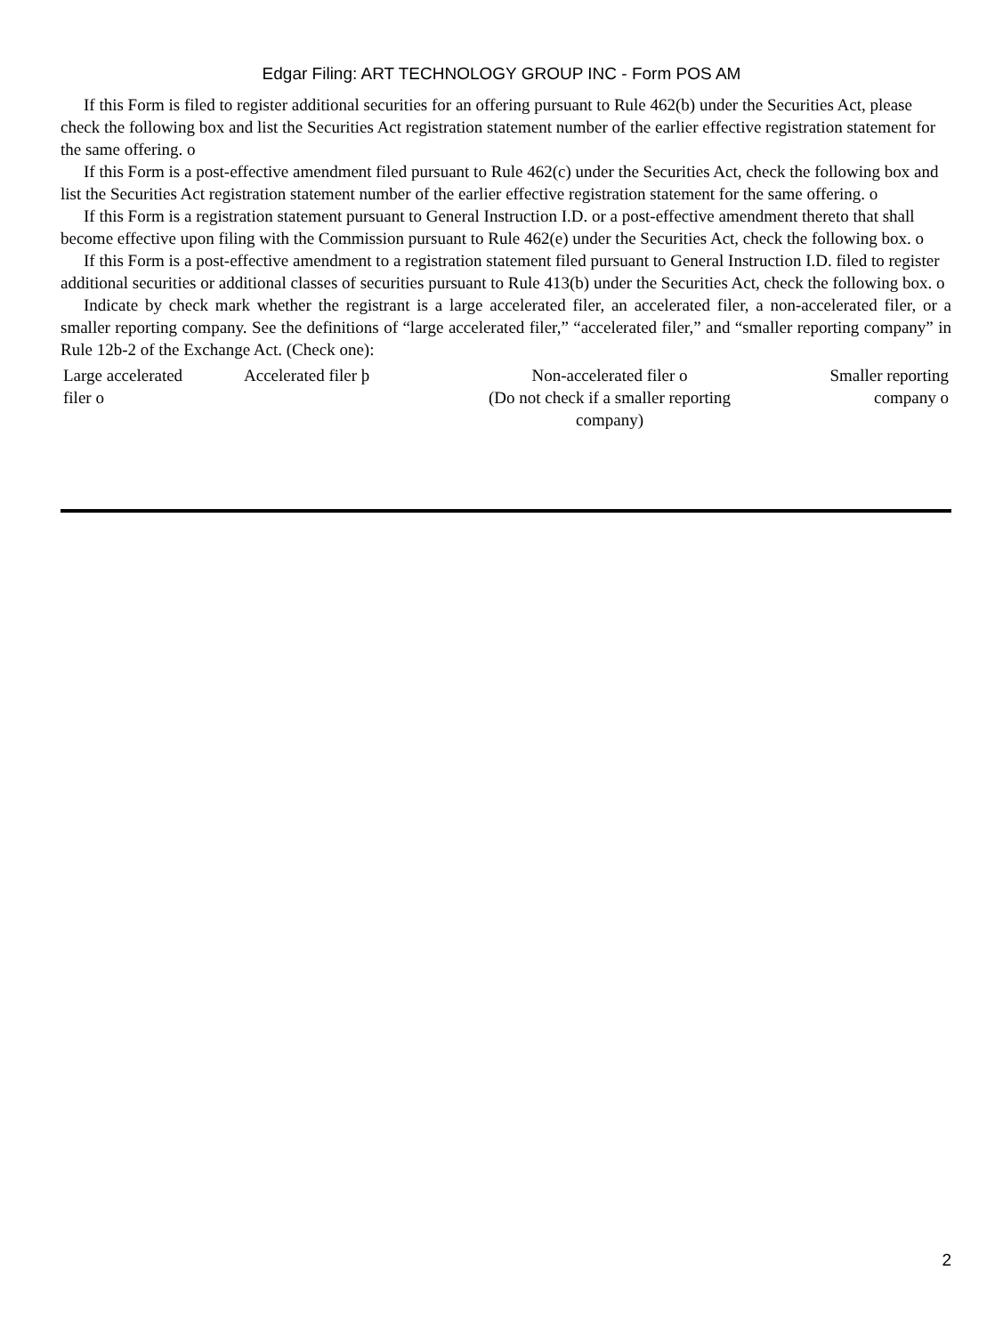Edgar Filing: ART TECHNOLOGY GROUP INC - Form POS AM
If this Form is filed to register additional securities for an offering pursuant to Rule 462(b) under the Securities Act, please check the following box and list the Securities Act registration statement number of the earlier effective registration statement for the same offering. o
If this Form is a post-effective amendment filed pursuant to Rule 462(c) under the Securities Act, check the following box and list the Securities Act registration statement number of the earlier effective registration statement for the same offering. o
If this Form is a registration statement pursuant to General Instruction I.D. or a post-effective amendment thereto that shall become effective upon filing with the Commission pursuant to Rule 462(e) under the Securities Act, check the following box. o
If this Form is a post-effective amendment to a registration statement filed pursuant to General Instruction I.D. filed to register additional securities or additional classes of securities pursuant to Rule 413(b) under the Securities Act, check the following box. o
Indicate by check mark whether the registrant is a large accelerated filer, an accelerated filer, a non-accelerated filer, or a smaller reporting company. See the definitions of “large accelerated filer,” “accelerated filer,” and “smaller reporting company” in Rule 12b-2 of the Exchange Act. (Check one):
| Large accelerated filer o | Accelerated filer þ | Non-accelerated filer o (Do not check if a smaller reporting company) | Smaller reporting company o |
2